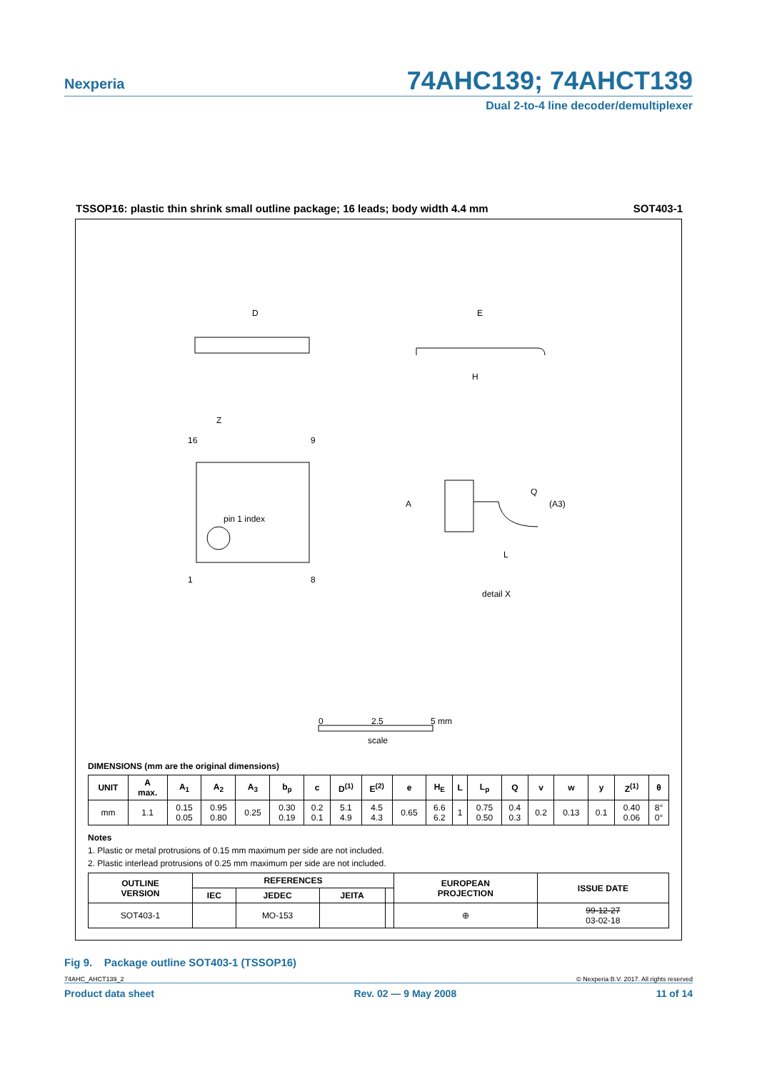Nexperia
74AHC139; 74AHCT139
Dual 2-to-4 line decoder/demultiplexer
TSSOP16: plastic thin shrink small outline package; 16 leads; body width 4.4 mm SOT403-1
D
E
H
16
9
1
8
pin 1 index
Z
A
Q
(A3)
L
detail X
0
2.5
5 mm
scale
DIMENSIONS (mm are the original dimensions)
| UNIT | A max. | A<sub>1</sub> | A<sub>2</sub> | A<sub>3</sub> | b<sub>p</sub> | c | D<sup>(1)</sup> | E<sup>(2)</sup> | e | H<sub>E</sub> | L | L<sub>p</sub> | Q | v | w | y | Z<sup>(1)</sup> | θ |
| --- | --- | --- | --- | --- | --- | --- | --- | --- | --- | --- | --- | --- | --- | --- | --- | --- | --- | --- |
| mm | 1.1 | 0.15 0.05 | 0.95 0.80 | 0.25 | 0.30 0.19 | 0.2 0.1 | 5.1 4.9 | 4.5 4.3 | 0.65 | 6.6 6.2 | 1 | 0.75 0.50 | 0.4 0.3 | 0.2 | 0.13 | 0.1 | 0.40 0.06 | 8° 0° |
Notes
1. Plastic or metal protrusions of 0.15 mm maximum per side are not included.
2. Plastic interlead protrusions of 0.25 mm maximum per side are not included.
| OUTLINE VERSION | REFERENCES | | | | EUROPEAN PROJECTION | ISSUE DATE |
| --- | --- | --- | --- | --- | --- | --- |
| | IEC | JEDEC | JEITA | | | |
| SOT403-1 | | MO-153 | | | ⊕ | 99-12-27 03-02-18 |
Fig 9. Package outline SOT403-1 (TSSOP16)
74AHC_AHCT139_2 © Nexperia B.V. 2017. All rights reserved
Product data sheet Rev. 02 — 9 May 2008 11 of 14